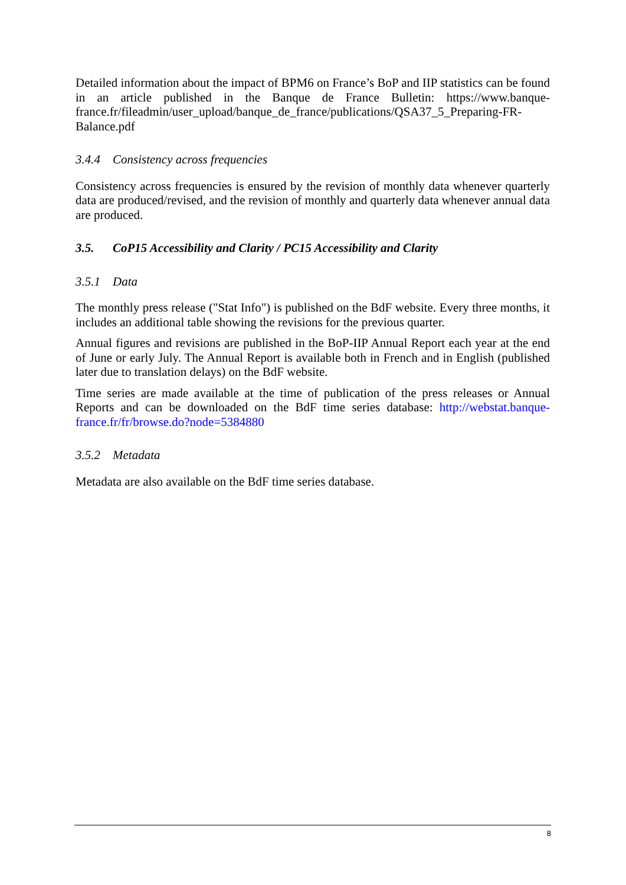Detailed information about the impact of BPM6 on France’s BoP and IIP statistics can be found in an article published in the Banque de France Bulletin: https://www.banque-france.fr/fileadmin/user_upload/banque_de_france/publications/QSA37_5_Preparing-FR-Balance.pdf
3.4.4 Consistency across frequencies
Consistency across frequencies is ensured by the revision of monthly data whenever quarterly data are produced/revised, and the revision of monthly and quarterly data whenever annual data are produced.
3.5. CoP15 Accessibility and Clarity / PC15 Accessibility and Clarity
3.5.1 Data
The monthly press release ("Stat Info") is published on the BdF website. Every three months, it includes an additional table showing the revisions for the previous quarter.
Annual figures and revisions are published in the BoP-IIP Annual Report each year at the end of June or early July. The Annual Report is available both in French and in English (published later due to translation delays) on the BdF website.
Time series are made available at the time of publication of the press releases or Annual Reports and can be downloaded on the BdF time series database: http://webstat.banque-france.fr/fr/browse.do?node=5384880
3.5.2 Metadata
Metadata are also available on the BdF time series database.
8